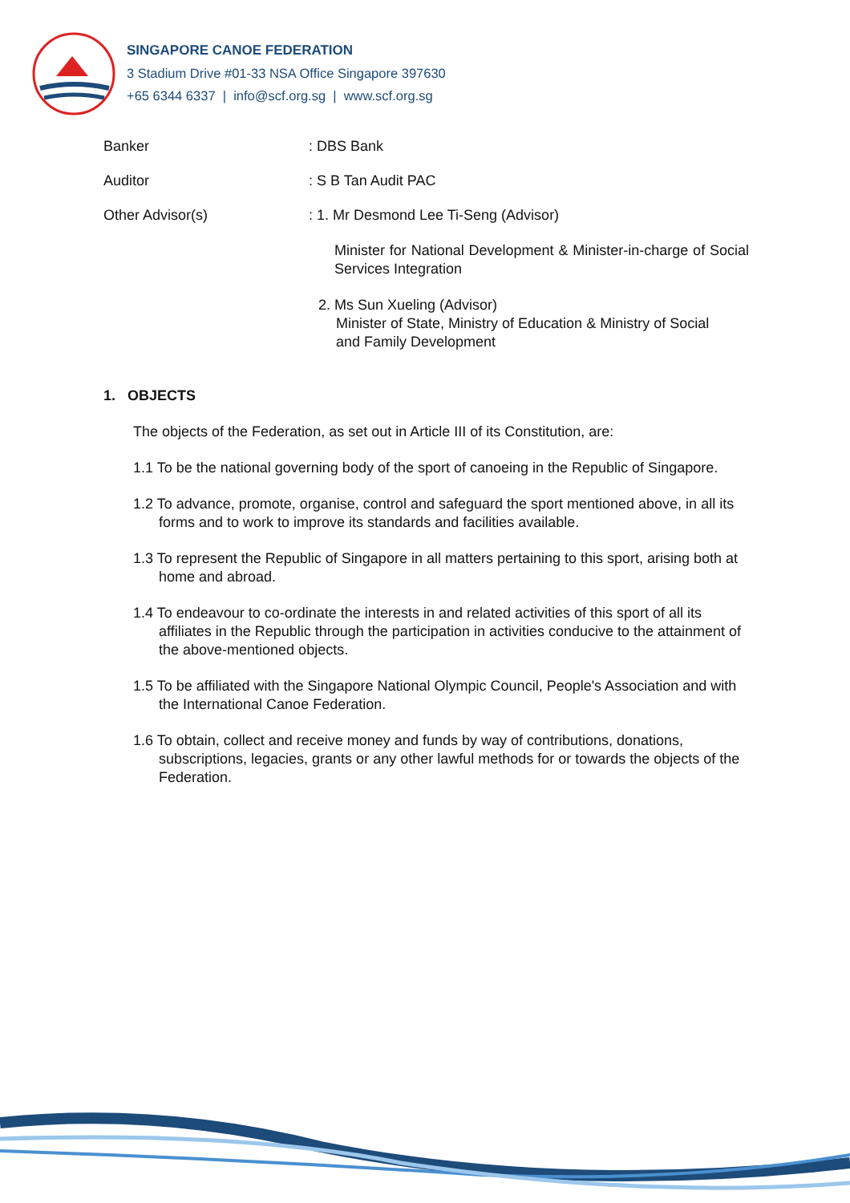SINGAPORE CANOE FEDERATION
3 Stadium Drive #01-33 NSA Office Singapore 397630
+65 6344 6337 | info@scf.org.sg | www.scf.org.sg
Banker : DBS Bank
Auditor : S B Tan Audit PAC
Other Advisor(s) : 1. Mr Desmond Lee Ti-Seng (Advisor)
Minister for National Development & Minister-in-charge of Social Services Integration
2. Ms Sun Xueling (Advisor)
Minister of State, Ministry of Education & Ministry of Social
and Family Development
1. OBJECTS
The objects of the Federation, as set out in Article III of its Constitution, are:
1.1 To be the national governing body of the sport of canoeing in the Republic of Singapore.
1.2 To advance, promote, organise, control and safeguard the sport mentioned above, in all its forms and to work to improve its standards and facilities available.
1.3 To represent the Republic of Singapore in all matters pertaining to this sport, arising both at home and abroad.
1.4 To endeavour to co-ordinate the interests in and related activities of this sport of all its affiliates in the Republic through the participation in activities conducive to the attainment of the above-mentioned objects.
1.5 To be affiliated with the Singapore National Olympic Council, People's Association and with the International Canoe Federation.
1.6 To obtain, collect and receive money and funds by way of contributions, donations, subscriptions, legacies, grants or any other lawful methods for or towards the objects of the Federation.